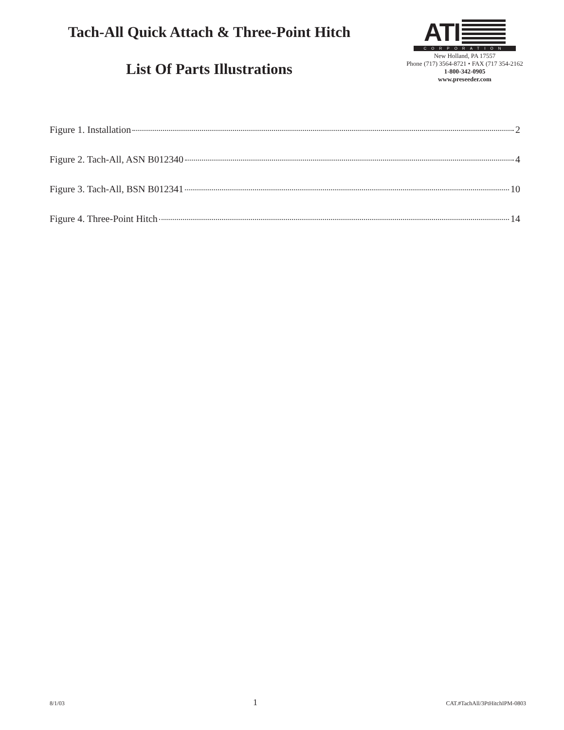Tach-All Quick Attach & Three-Point Hitch
List Of Parts Illustrations
ATI
CORPORATION
New Holland, PA 17557
Phone (717) 3564-8721 • FAX (717 354-2162
1-800-342-0905
www.preseeder.com
Figure 1. Installation 2
Figure 2. Tach-All, ASN B012340 4
Figure 3. Tach-All, BSN B012341 10
Figure 4. Three-Point Hitch 14
8/1/03 1 CAT.#TachAll/3PtHitchIPM-0803